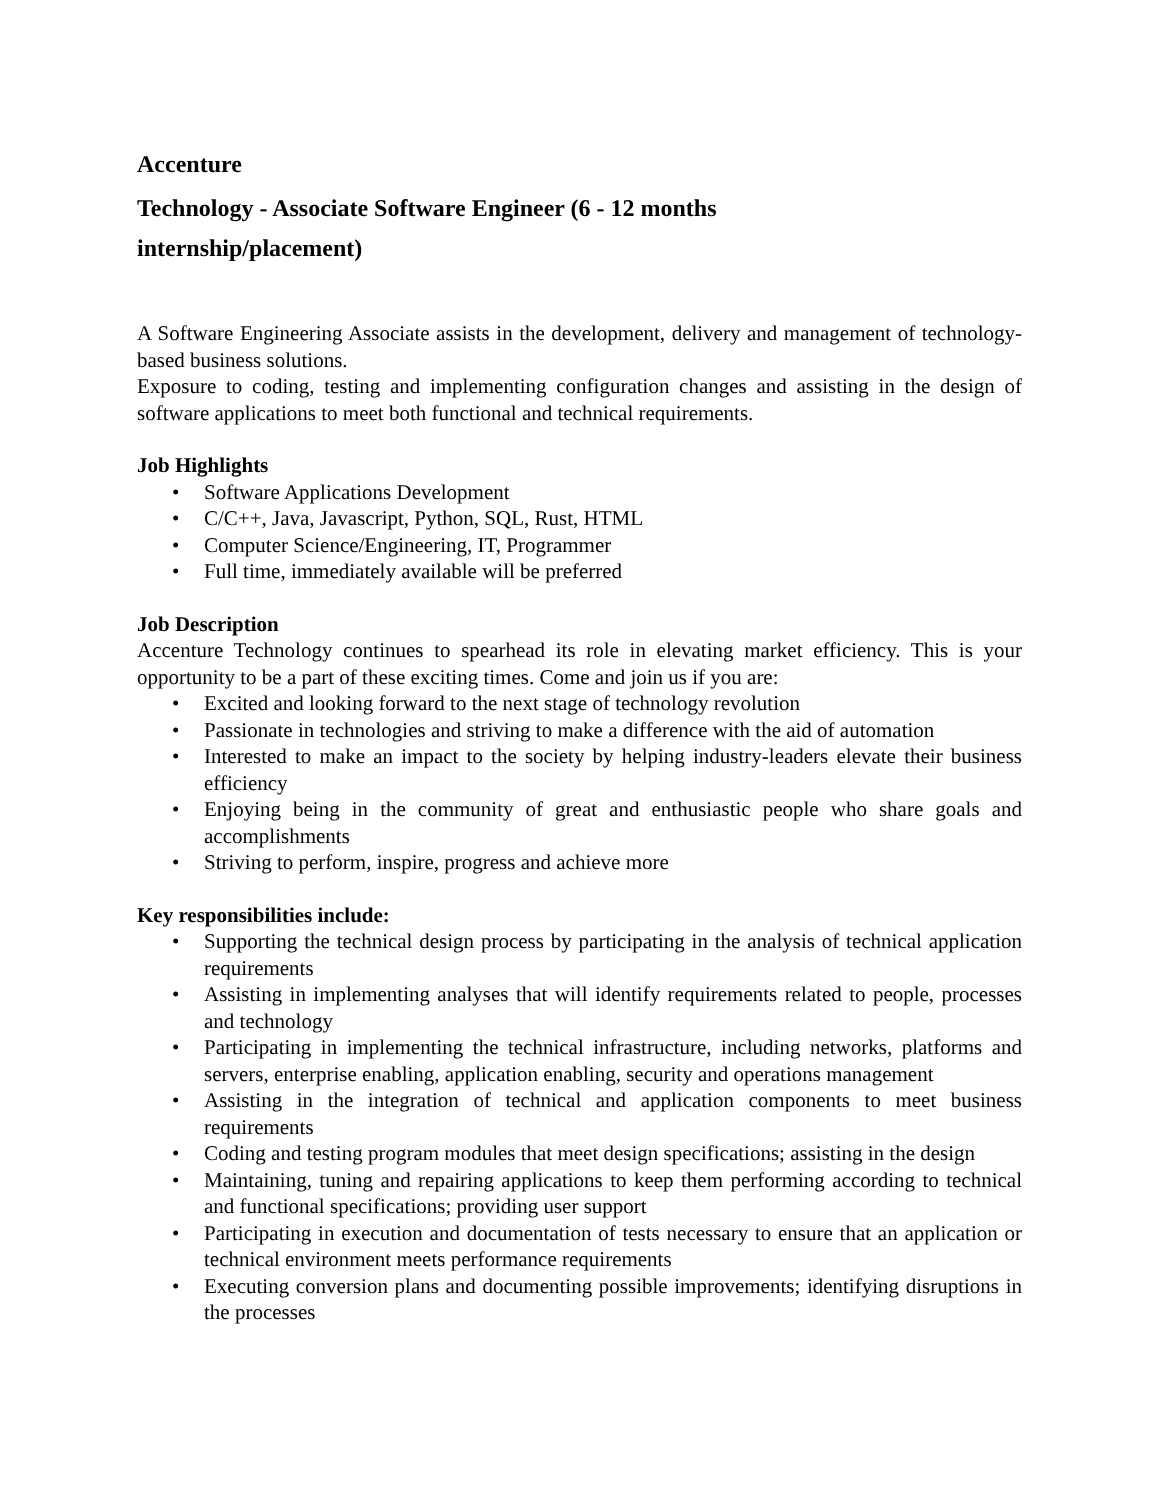Accenture
Technology - Associate Software Engineer (6 - 12 months
internship/placement)
A Software Engineering Associate assists in the development, delivery and management of technology-based business solutions.
Exposure to coding, testing and implementing configuration changes and assisting in the design of software applications to meet both functional and technical requirements.
Job Highlights
• Software Applications Development
• C/C++, Java, Javascript, Python, SQL, Rust, HTML
• Computer Science/Engineering, IT, Programmer
• Full time, immediately available will be preferred
Job Description
Accenture Technology continues to spearhead its role in elevating market efficiency. This is your opportunity to be a part of these exciting times. Come and join us if you are:
• Excited and looking forward to the next stage of technology revolution
• Passionate in technologies and striving to make a difference with the aid of automation
• Interested to make an impact to the society by helping industry-leaders elevate their business efficiency
• Enjoying being in the community of great and enthusiastic people who share goals and accomplishments
• Striving to perform, inspire, progress and achieve more
Key responsibilities include:
• Supporting the technical design process by participating in the analysis of technical application requirements
• Assisting in implementing analyses that will identify requirements related to people, processes and technology
• Participating in implementing the technical infrastructure, including networks, platforms and servers, enterprise enabling, application enabling, security and operations management
• Assisting in the integration of technical and application components to meet business requirements
• Coding and testing program modules that meet design specifications; assisting in the design
• Maintaining, tuning and repairing applications to keep them performing according to technical and functional specifications; providing user support
• Participating in execution and documentation of tests necessary to ensure that an application or technical environment meets performance requirements
• Executing conversion plans and documenting possible improvements; identifying disruptions in the processes